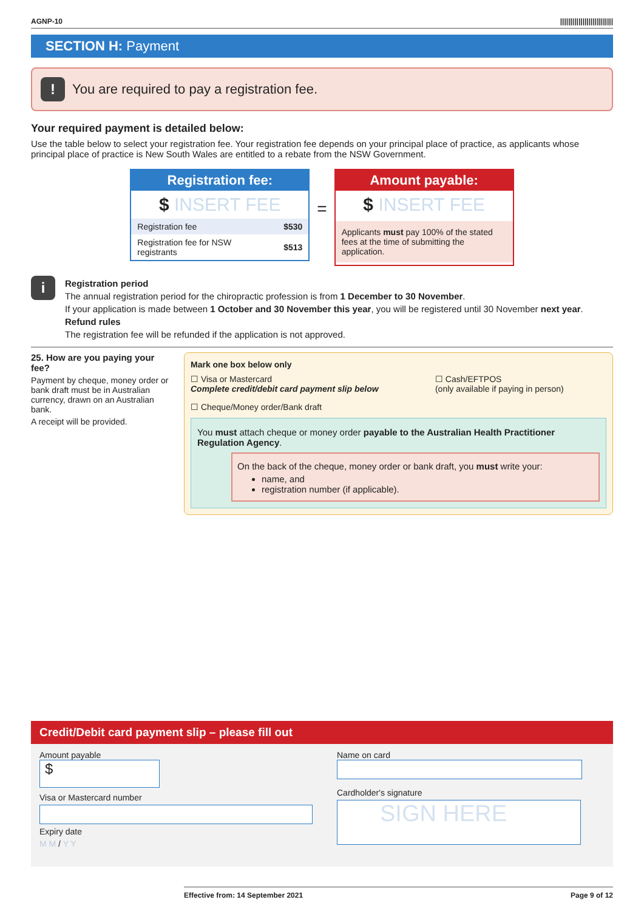AGNP-10 ||||||||||||||||||||||||||
SECTION H: Payment
! You are required to pay a registration fee.
Your required payment is detailed below:
Use the table below to select your registration fee. Your registration fee depends on your principal place of practice, as applicants whose principal place of practice is New South Wales are entitled to a rebate from the NSW Government.
Registration fee:
$ INSERT FEE
| Registration fee | $530 |
| Registration fee for NSW registrants | $513 |
=
Amount payable:
$ INSERT FEE
Applicants must pay 100% of the stated fees at the time of submitting the application.
i
Registration period
The annual registration period for the chiropractic profession is from 1 December to 30 November.
If your application is made between 1 October and 30 November this year, you will be registered until 30 November next year.
Refund rules
The registration fee will be refunded if the application is not approved.
25. How are you paying your fee?
Payment by cheque, money order or bank draft must be in Australian currency, drawn on an Australian bank.
A receipt will be provided.
Mark one box below only
☐ Visa or Mastercard
Complete credit/debit card payment slip below
☐ Cash/EFTPOS
(only available if paying in person)
☐ Cheque/Money order/Bank draft
You must attach cheque or money order payable to the Australian Health Practitioner Regulation Agency.
On the back of the cheque, money order or bank draft, you must write your:
name, and
registration number (if applicable).
Credit/Debit card payment slip – please fill out
Amount payable
$
Visa or Mastercard number
Expiry date
M M / Y Y
Name on card
Cardholder's signature
SIGN HERE
Effective from: 14 September 2021 Page 9 of 12